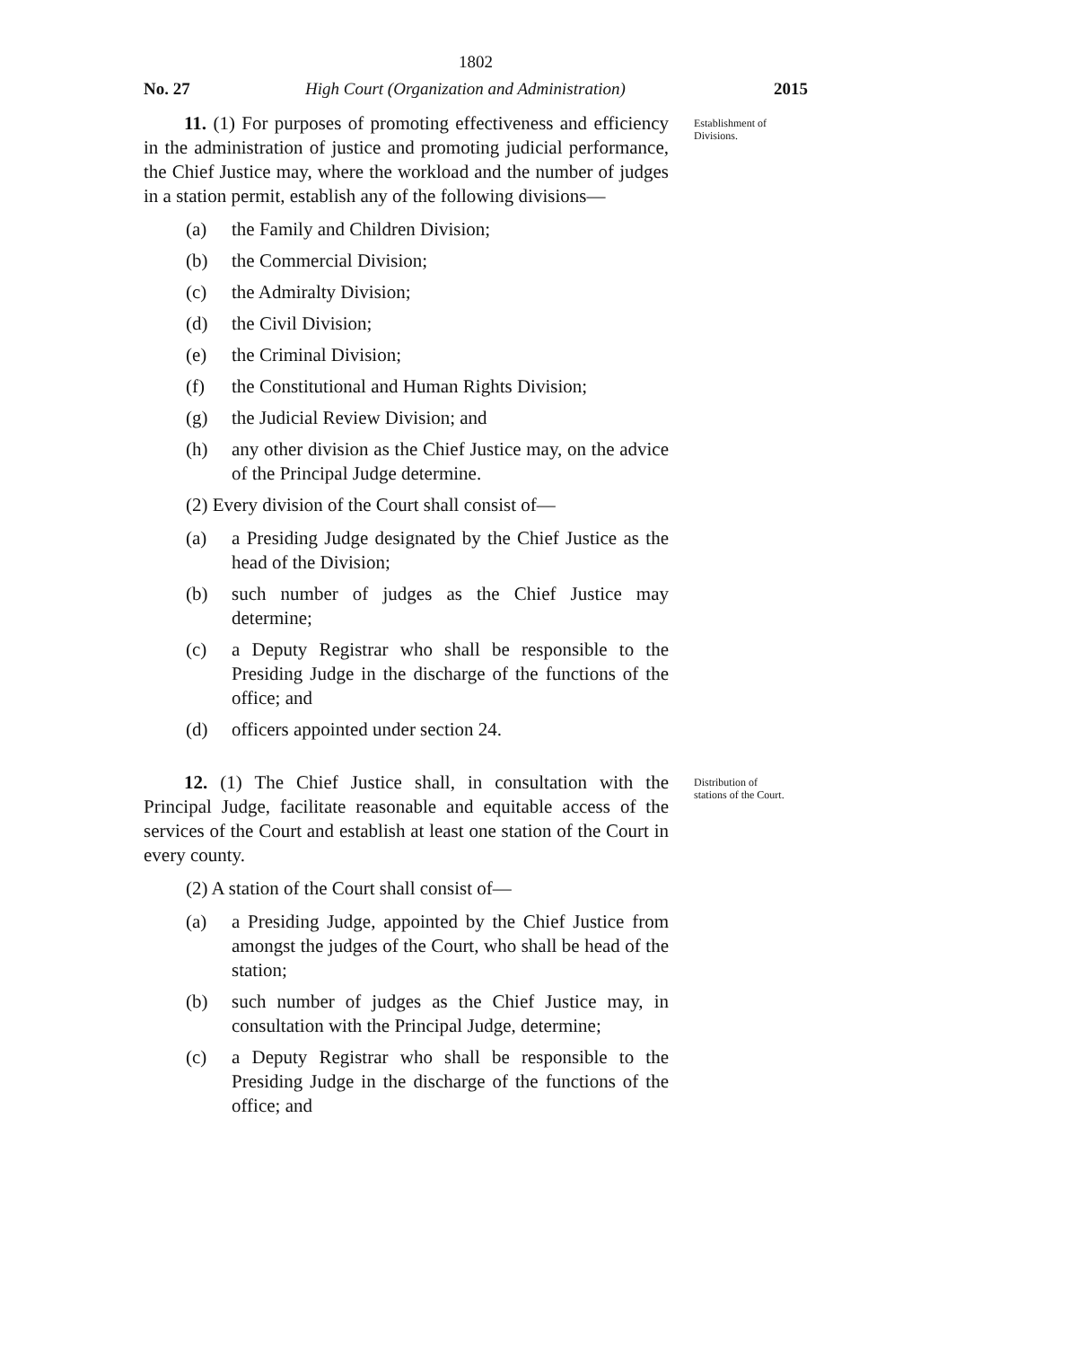1802
No. 27 High Court (Organization and Administration) 2015
11. (1) For purposes of promoting effectiveness and efficiency in the administration of justice and promoting judicial performance, the Chief Justice may, where the workload and the number of judges in a station permit, establish any of the following divisions—
(a) the Family and Children Division;
(b) the Commercial Division;
(c) the Admiralty Division;
(d) the Civil Division;
(e) the Criminal Division;
(f) the Constitutional and Human Rights Division;
(g) the Judicial Review Division; and
(h) any other division as the Chief Justice may, on the advice of the Principal Judge determine.
(2) Every division of the Court shall consist of—
(a) a Presiding Judge designated by the Chief Justice as the head of the Division;
(b) such number of judges as the Chief Justice may determine;
(c) a Deputy Registrar who shall be responsible to the Presiding Judge in the discharge of the functions of the office; and
(d) officers appointed under section 24.
Establishment of Divisions.
12. (1) The Chief Justice shall, in consultation with the Principal Judge, facilitate reasonable and equitable access of the services of the Court and establish at least one station of the Court in every county.
(2) A station of the Court shall consist of—
(a) a Presiding Judge, appointed by the Chief Justice from amongst the judges of the Court, who shall be head of the station;
(b) such number of judges as the Chief Justice may, in consultation with the Principal Judge, determine;
(c) a Deputy Registrar who shall be responsible to the Presiding Judge in the discharge of the functions of the office; and
Distribution of stations of the Court.